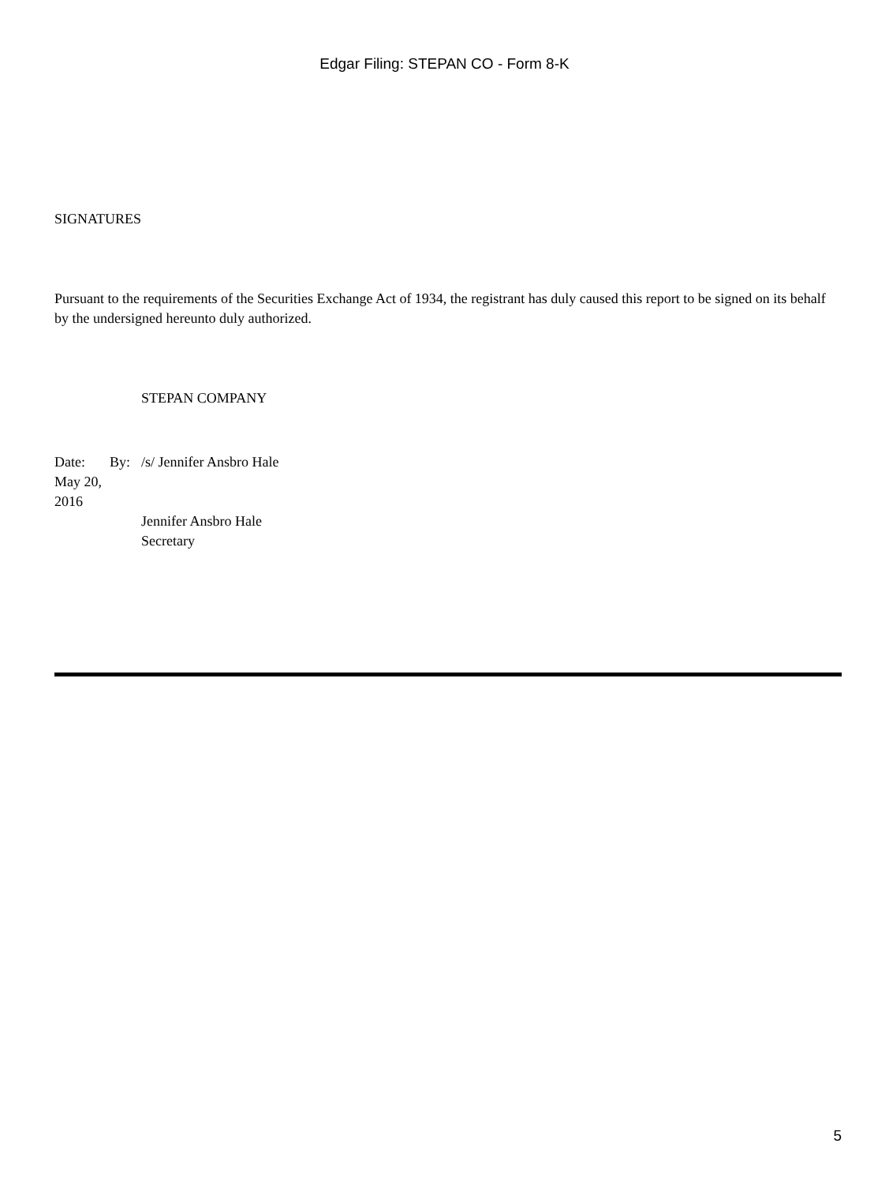Edgar Filing: STEPAN CO - Form 8-K
SIGNATURES
Pursuant to the requirements of the Securities Exchange Act of 1934, the registrant has duly caused this report to be signed on its behalf by the undersigned hereunto duly authorized.
STEPAN COMPANY
| Date: May 20, 2016 | By: | /s/ Jennifer Ansbro Hale |
| | | Jennifer Ansbro Hale Secretary |
5